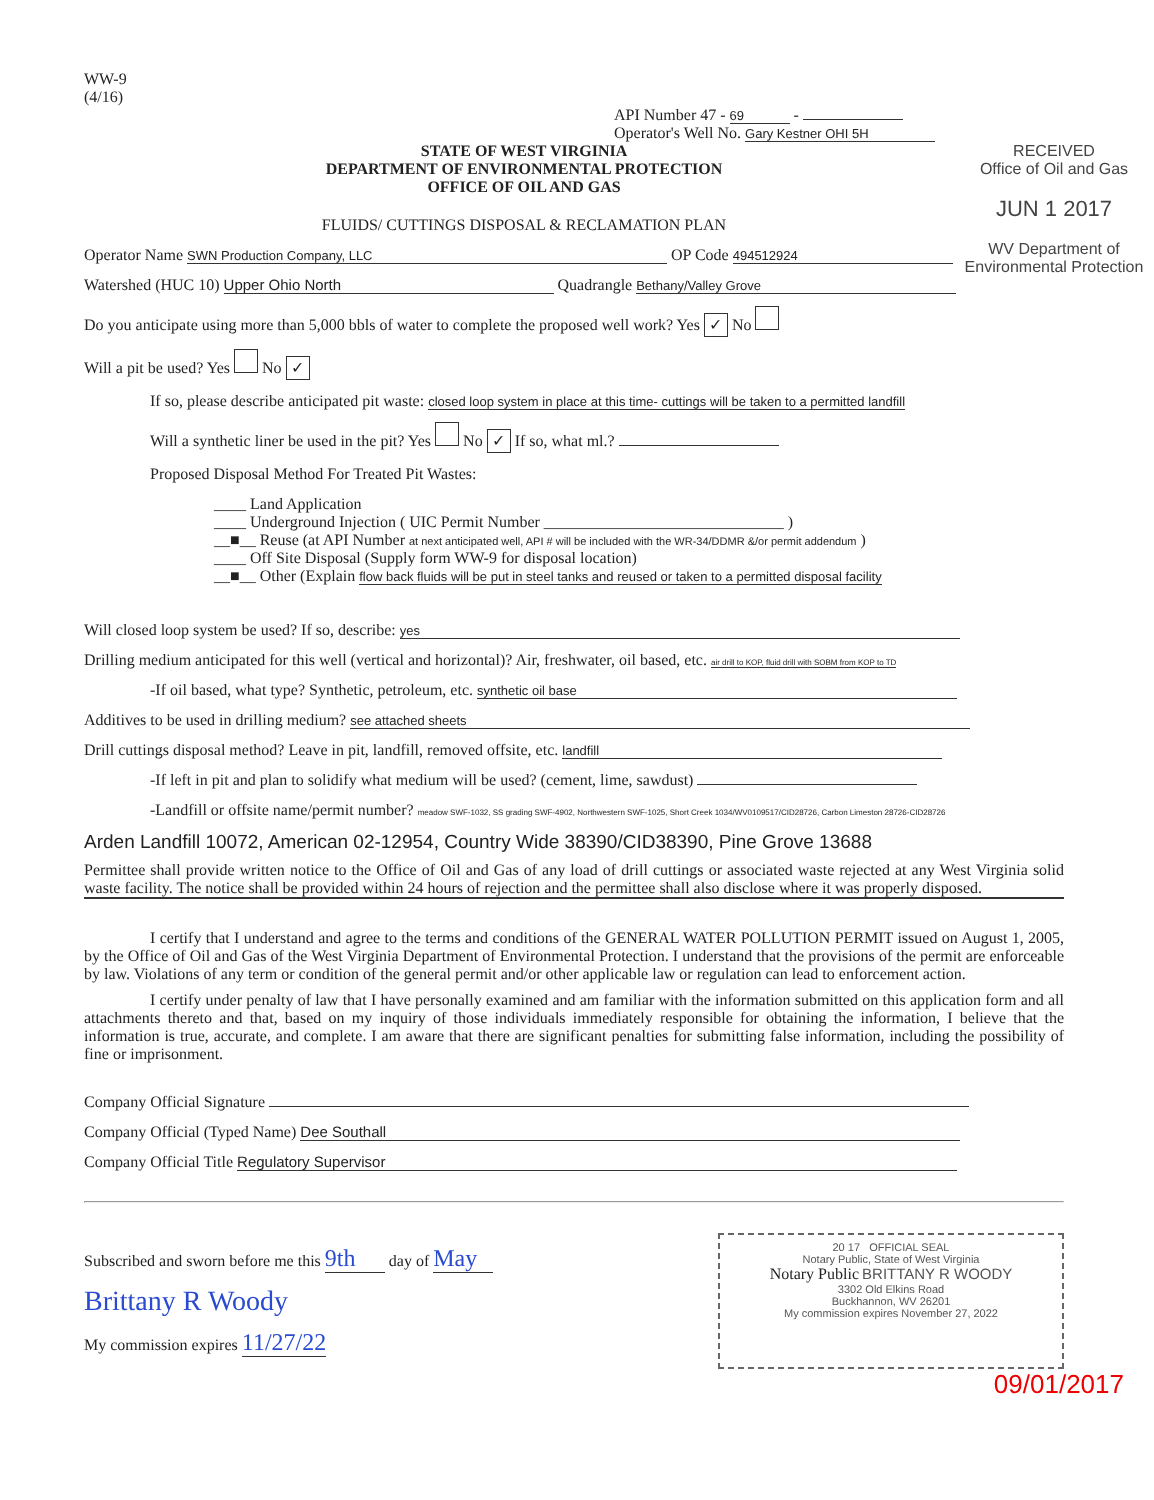WW-9
(4/16)
API Number 47 - 69 -
Operator's Well No. Gary Kestner OHI 5H
RECEIVED
Office of Oil and Gas
JUN 1 2017
WV Department of
Environmental Protection
STATE OF WEST VIRGINIA
DEPARTMENT OF ENVIRONMENTAL PROTECTION
OFFICE OF OIL AND GAS
FLUIDS/ CUTTINGS DISPOSAL & RECLAMATION PLAN
Operator Name SWN Production Company, LLC OP Code 494512924
Watershed (HUC 10) Upper Ohio North Quadrangle Bethany/Valley Grove
Do you anticipate using more than 5,000 bbls of water to complete the proposed well work? Yes ✓ No
Will a pit be used? Yes No ✓
If so, please describe anticipated pit waste: closed loop system in place at this time- cuttings will be taken to a permitted landfill
Will a synthetic liner be used in the pit? Yes No ✓ If so, what ml.?
Proposed Disposal Method For Treated Pit Wastes:
____ Land Application
____ Underground Injection ( UIC Permit Number ______________________________ )
__■__ Reuse (at API Number at next anticipated well, API # will be included with the WR-34/DDMR &/or permit addendum )
____ Off Site Disposal (Supply form WW-9 for disposal location)
__■__ Other (Explain flow back fluids will be put in steel tanks and reused or taken to a permitted disposal facility
Will closed loop system be used? If so, describe: yes
Drilling medium anticipated for this well (vertical and horizontal)? Air, freshwater, oil based, etc. air drill to KOP, fluid drill with SOBM from KOP to TD
-If oil based, what type? Synthetic, petroleum, etc. synthetic oil base
Additives to be used in drilling medium? see attached sheets
Drill cuttings disposal method? Leave in pit, landfill, removed offsite, etc. landfill
-If left in pit and plan to solidify what medium will be used? (cement, lime, sawdust)
-Landfill or offsite name/permit number? meadow SWF-1032, SS grading SWF-4902, Northwestern SWF-1025, Short Creek 1034/WV0109517/CID28726, Carbon Limeston 28726-CID28726
Arden Landfill 10072, American 02-12954, Country Wide 38390/CID38390, Pine Grove 13688
Permittee shall provide written notice to the Office of Oil and Gas of any load of drill cuttings or associated waste rejected at any West Virginia solid waste facility. The notice shall be provided within 24 hours of rejection and the permittee shall also disclose where it was properly disposed.
I certify that I understand and agree to the terms and conditions of the GENERAL WATER POLLUTION PERMIT issued on August 1, 2005, by the Office of Oil and Gas of the West Virginia Department of Environmental Protection. I understand that the provisions of the permit are enforceable by law. Violations of any term or condition of the general permit and/or other applicable law or regulation can lead to enforcement action.
I certify under penalty of law that I have personally examined and am familiar with the information submitted on this application form and all attachments thereto and that, based on my inquiry of those individuals immediately responsible for obtaining the information, I believe that the information is true, accurate, and complete. I am aware that there are significant penalties for submitting false information, including the possibility of fine or imprisonment.
Company Official Signature
Company Official (Typed Name) Dee Southall
Company Official Title Regulatory Supervisor
Subscribed and sworn before me this 9th day of May
Brittany R Woody
My commission expires 11/27/22
20 17 OFFICIAL SEAL
Notary Public, State of West Virginia
Notary Public BRITTANY R WOODY
3302 Old Elkins Road
Buckhannon, WV 26201
My commission expires November 27, 2022
09/01/2017